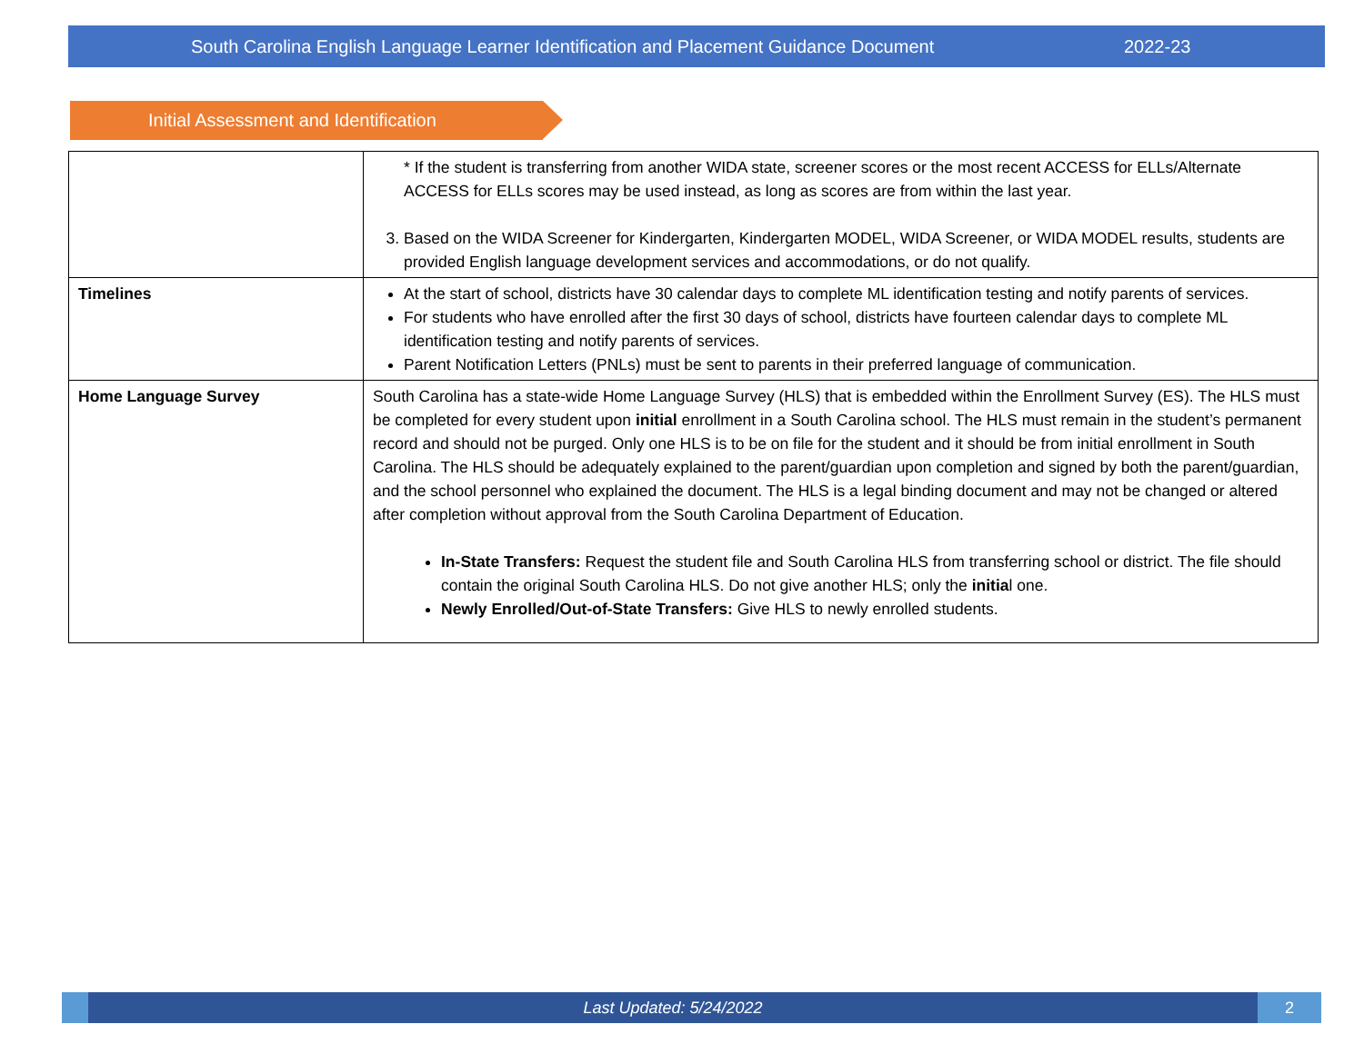South Carolina English Language Learner Identification and Placement Guidance Document 2022-23
Initial Assessment and Identification
| | * If the student is transferring from another WIDA state, screener scores or the most recent ACCESS for ELLs/Alternate ACCESS for ELLs scores may be used instead, as long as scores are from within the last year. 3. Based on the WIDA Screener for Kindergarten, Kindergarten MODEL, WIDA Screener, or WIDA MODEL results, students are provided English language development services and accommodations, or do not qualify. |
| Timelines | At the start of school, districts have 30 calendar days to complete ML identification testing and notify parents of services. For students who have enrolled after the first 30 days of school, districts have fourteen calendar days to complete ML identification testing and notify parents of services. Parent Notification Letters (PNLs) must be sent to parents in their preferred language of communication. |
| Home Language Survey | South Carolina has a state-wide Home Language Survey (HLS) that is embedded within the Enrollment Survey (ES). The HLS must be completed for every student upon initial enrollment in a South Carolina school. The HLS must remain in the student’s permanent record and should not be purged. Only one HLS is to be on file for the student and it should be from initial enrollment in South Carolina. The HLS should be adequately explained to the parent/guardian upon completion and signed by both the parent/guardian, and the school personnel who explained the document. The HLS is a legal binding document and may not be changed or altered after completion without approval from the South Carolina Department of Education. In-State Transfers: Request the student file and South Carolina HLS from transferring school or district. The file should contain the original South Carolina HLS. Do not give another HLS; only the initia l one. Newly Enrolled/Out-of-State Transfers: Give HLS to newly enrolled students. |
Last Updated: 5/24/2022
2